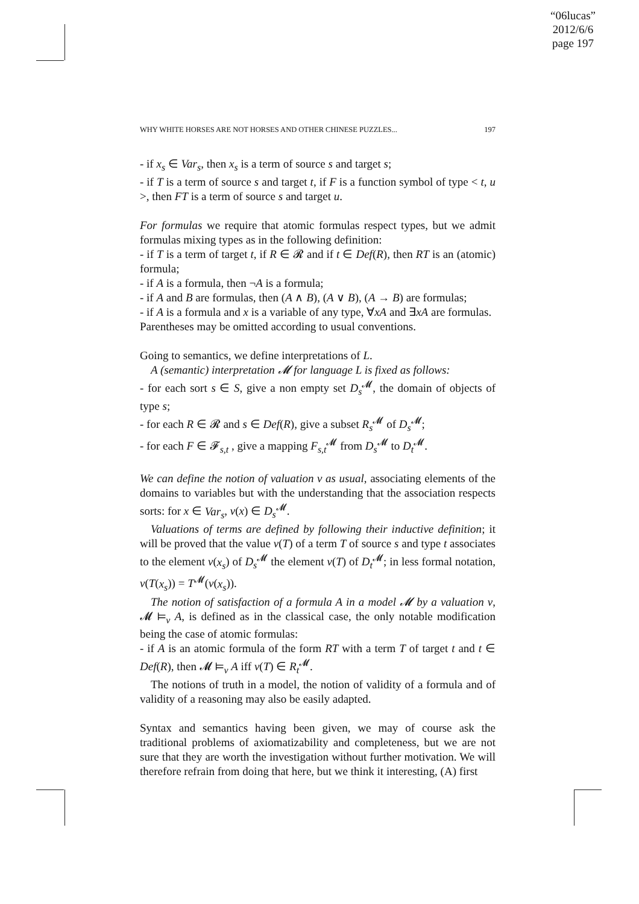“06lucas”
2012/6/6
page 197
WHY WHITE HORSES ARE NOT HORSES AND OTHER CHINESE PUZZLES... 197
- if x<sub>s</sub> ∈ Var<sub>s</sub>, then x<sub>s</sub> is a term of source s and target s;
- if T is a term of source s and target t, if F is a function symbol of type < t, u >, then FT is a term of source s and target u.
For formulas we require that atomic formulas respect types, but we admit formulas mixing types as in the following definition:
- if T is a term of target t, if R ∈ 𝓡 and if t ∈ Def(R), then RT is an (atomic) formula;
- if A is a formula, then ¬A is a formula;
- if A and B are formulas, then (A ∧ B), (A ∨ B), (A → B) are formulas;
- if A is a formula and x is a variable of any type, ∀xA and ∃xA are formulas.
Parentheses may be omitted according to usual conventions.
Going to semantics, we define interpretations of L.
A (semantic) interpretation 𝓜 for language L is fixed as follows:
- for each sort s ∈ S, give a non empty set D<sub>s</sub><sup>𝓜</sup>, the domain of objects of type s;
- for each R ∈ 𝓡 and s ∈ Def(R), give a subset R<sub>s</sub><sup>𝓜</sup> of D<sub>s</sub><sup>𝓜</sup>;
- for each F ∈ 𝓕<sub>s,t</sub> , give a mapping F<sub>s,t</sub><sup>𝓜</sup> from D<sub>s</sub><sup>𝓜</sup> to D<sub>t</sub><sup>𝓜</sup>.
We can define the notion of valuation v as usual, associating elements of the domains to variables but with the understanding that the association respects sorts: for x ∈ Var<sub>s</sub>, v(x) ∈ D<sub>s</sub><sup>𝓜</sup>.
Valuations of terms are defined by following their inductive definition; it will be proved that the value v(T) of a term T of source s and type t associates to the element v(x<sub>s</sub>) of D<sub>s</sub><sup>𝓜</sup> the element v(T) of D<sub>t</sub><sup>𝓜</sup>; in less formal notation, v(T(x<sub>s</sub>)) = T<sup>𝓜</sup>(v(x<sub>s</sub>)).
The notion of satisfaction of a formula A in a model 𝓜 by a valuation v, 𝓜 ⊨<sub>v</sub> A, is defined as in the classical case, the only notable modification being the case of atomic formulas:
- if A is an atomic formula of the form RT with a term T of target t and t ∈ Def(R), then 𝓜 ⊨<sub>v</sub> A iff v(T) ∈ R<sub>t</sub><sup>𝓜</sup>.
The notions of truth in a model, the notion of validity of a formula and of validity of a reasoning may also be easily adapted.
Syntax and semantics having been given, we may of course ask the traditional problems of axiomatizability and completeness, but we are not sure that they are worth the investigation without further motivation. We will therefore refrain from doing that here, but we think it interesting, (A) first